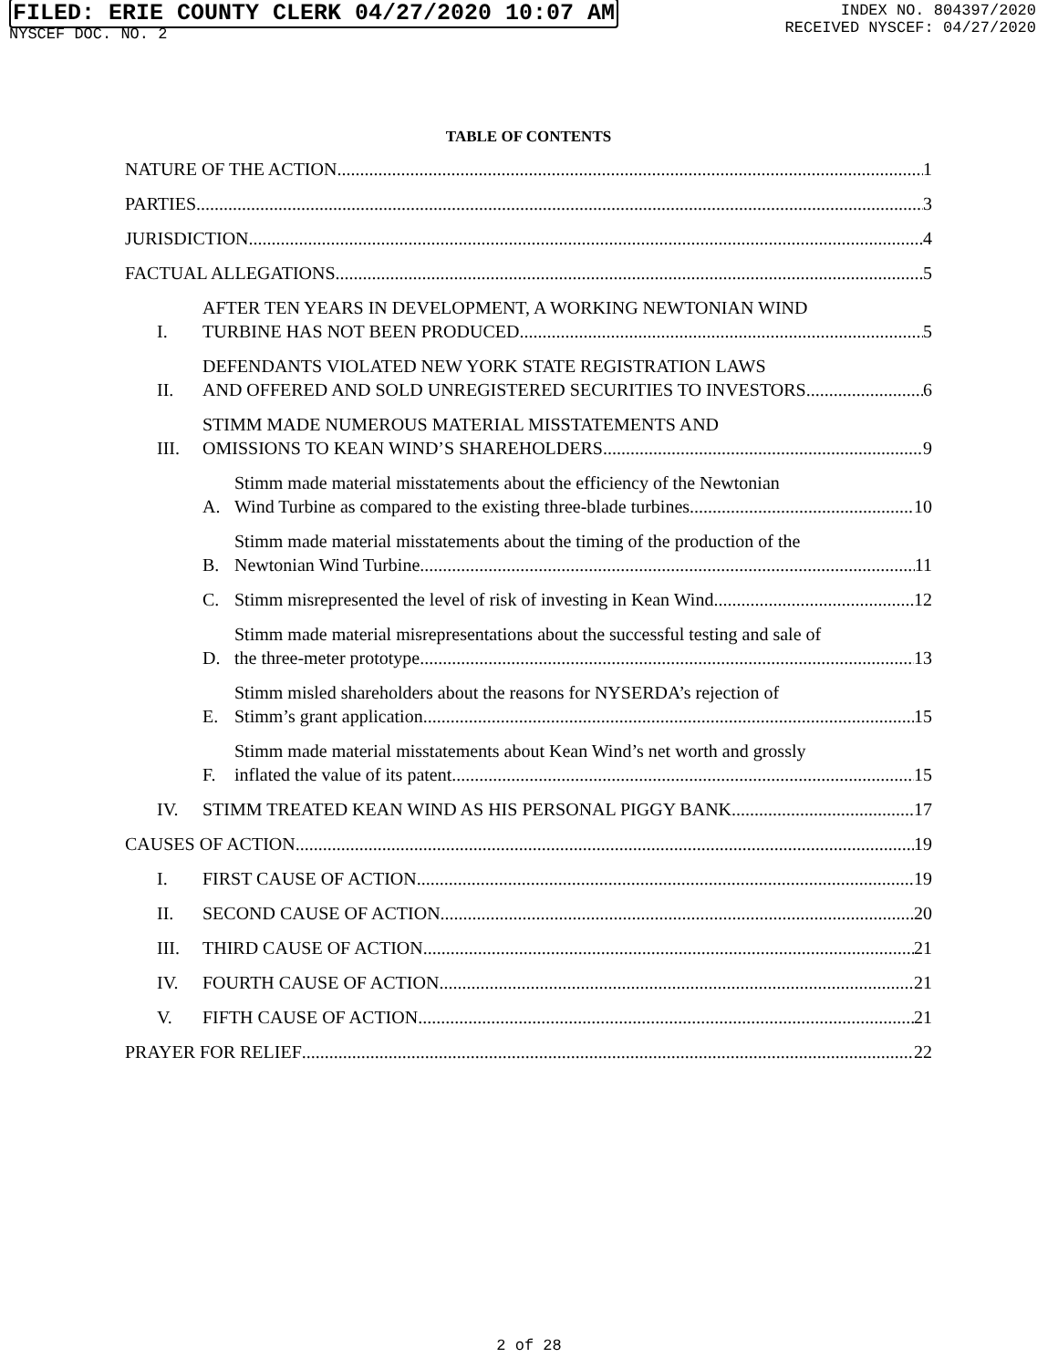FILED: ERIE COUNTY CLERK 04/27/2020 10:07 AM
NYSCEF DOC. NO. 2
INDEX NO. 804397/2020
RECEIVED NYSCEF: 04/27/2020
TABLE OF CONTENTS
NATURE OF THE ACTION 1
PARTIES 3
JURISDICTION 4
FACTUAL ALLEGATIONS 5
I.
AFTER TEN YEARS IN DEVELOPMENT, A WORKING NEWTONIAN WIND
TURBINE HAS NOT BEEN PRODUCED 5
II.
DEFENDANTS VIOLATED NEW YORK STATE REGISTRATION LAWS
AND OFFERED AND SOLD UNREGISTERED SECURITIES TO INVESTORS 6
III.
STIMM MADE NUMEROUS MATERIAL MISSTATEMENTS AND
OMISSIONS TO KEAN WIND’S SHAREHOLDERS 9
A.
Stimm made material misstatements about the efficiency of the Newtonian
Wind Turbine as compared to the existing three-blade turbines 10
B.
Stimm made material misstatements about the timing of the production of the
Newtonian Wind Turbine 11
C.
Stimm misrepresented the level of risk of investing in Kean Wind 12
D.
Stimm made material misrepresentations about the successful testing and sale of
the three-meter prototype 13
E.
Stimm misled shareholders about the reasons for NYSERDA’s rejection of
Stimm’s grant application 15
F.
Stimm made material misstatements about Kean Wind’s net worth and grossly
inflated the value of its patent 15
IV.
STIMM TREATED KEAN WIND AS HIS PERSONAL PIGGY BANK 17
CAUSES OF ACTION 19
I.
FIRST CAUSE OF ACTION 19
II.
SECOND CAUSE OF ACTION 20
III.
THIRD CAUSE OF ACTION 21
IV.
FOURTH CAUSE OF ACTION 21
V.
FIFTH CAUSE OF ACTION 21
PRAYER FOR RELIEF 22
2 of 28